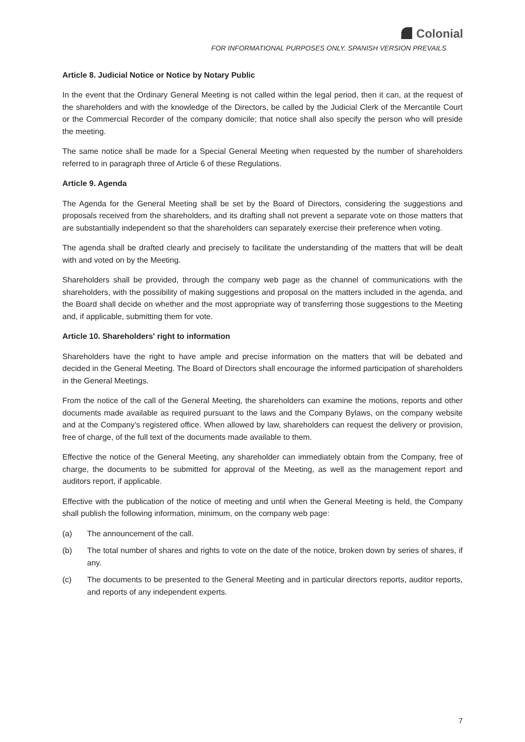Colonial
FOR INFORMATIONAL PURPOSES ONLY. SPANISH VERSION PREVAILS
Article 8. Judicial Notice or Notice by Notary Public
In the event that the Ordinary General Meeting is not called within the legal period, then it can, at the request of the shareholders and with the knowledge of the Directors, be called by the Judicial Clerk of the Mercantile Court or the Commercial Recorder of the company domicile; that notice shall also specify the person who will preside the meeting.
The same notice shall be made for a Special General Meeting when requested by the number of shareholders referred to in paragraph three of Article 6 of these Regulations.
Article 9. Agenda
The Agenda for the General Meeting shall be set by the Board of Directors, considering the suggestions and proposals received from the shareholders, and its drafting shall not prevent a separate vote on those matters that are substantially independent so that the shareholders can separately exercise their preference when voting.
The agenda shall be drafted clearly and precisely to facilitate the understanding of the matters that will be dealt with and voted on by the Meeting.
Shareholders shall be provided, through the company web page as the channel of communications with the shareholders, with the possibility of making suggestions and proposal on the matters included in the agenda, and the Board shall decide on whether and the most appropriate way of transferring those suggestions to the Meeting and, if applicable, submitting them for vote.
Article 10. Shareholders' right to information
Shareholders have the right to have ample and precise information on the matters that will be debated and decided in the General Meeting. The Board of Directors shall encourage the informed participation of shareholders in the General Meetings.
From the notice of the call of the General Meeting, the shareholders can examine the motions, reports and other documents made available as required pursuant to the laws and the Company Bylaws, on the company website and at the Company’s registered office. When allowed by law, shareholders can request the delivery or provision, free of charge, of the full text of the documents made available to them.
Effective the notice of the General Meeting, any shareholder can immediately obtain from the Company, free of charge, the documents to be submitted for approval of the Meeting, as well as the management report and auditors report, if applicable.
Effective with the publication of the notice of meeting and until when the General Meeting is held, the Company shall publish the following information, minimum, on the company web page:
(a) The announcement of the call.
(b) The total number of shares and rights to vote on the date of the notice, broken down by series of shares, if any.
(c) The documents to be presented to the General Meeting and in particular directors reports, auditor reports, and reports of any independent experts.
7